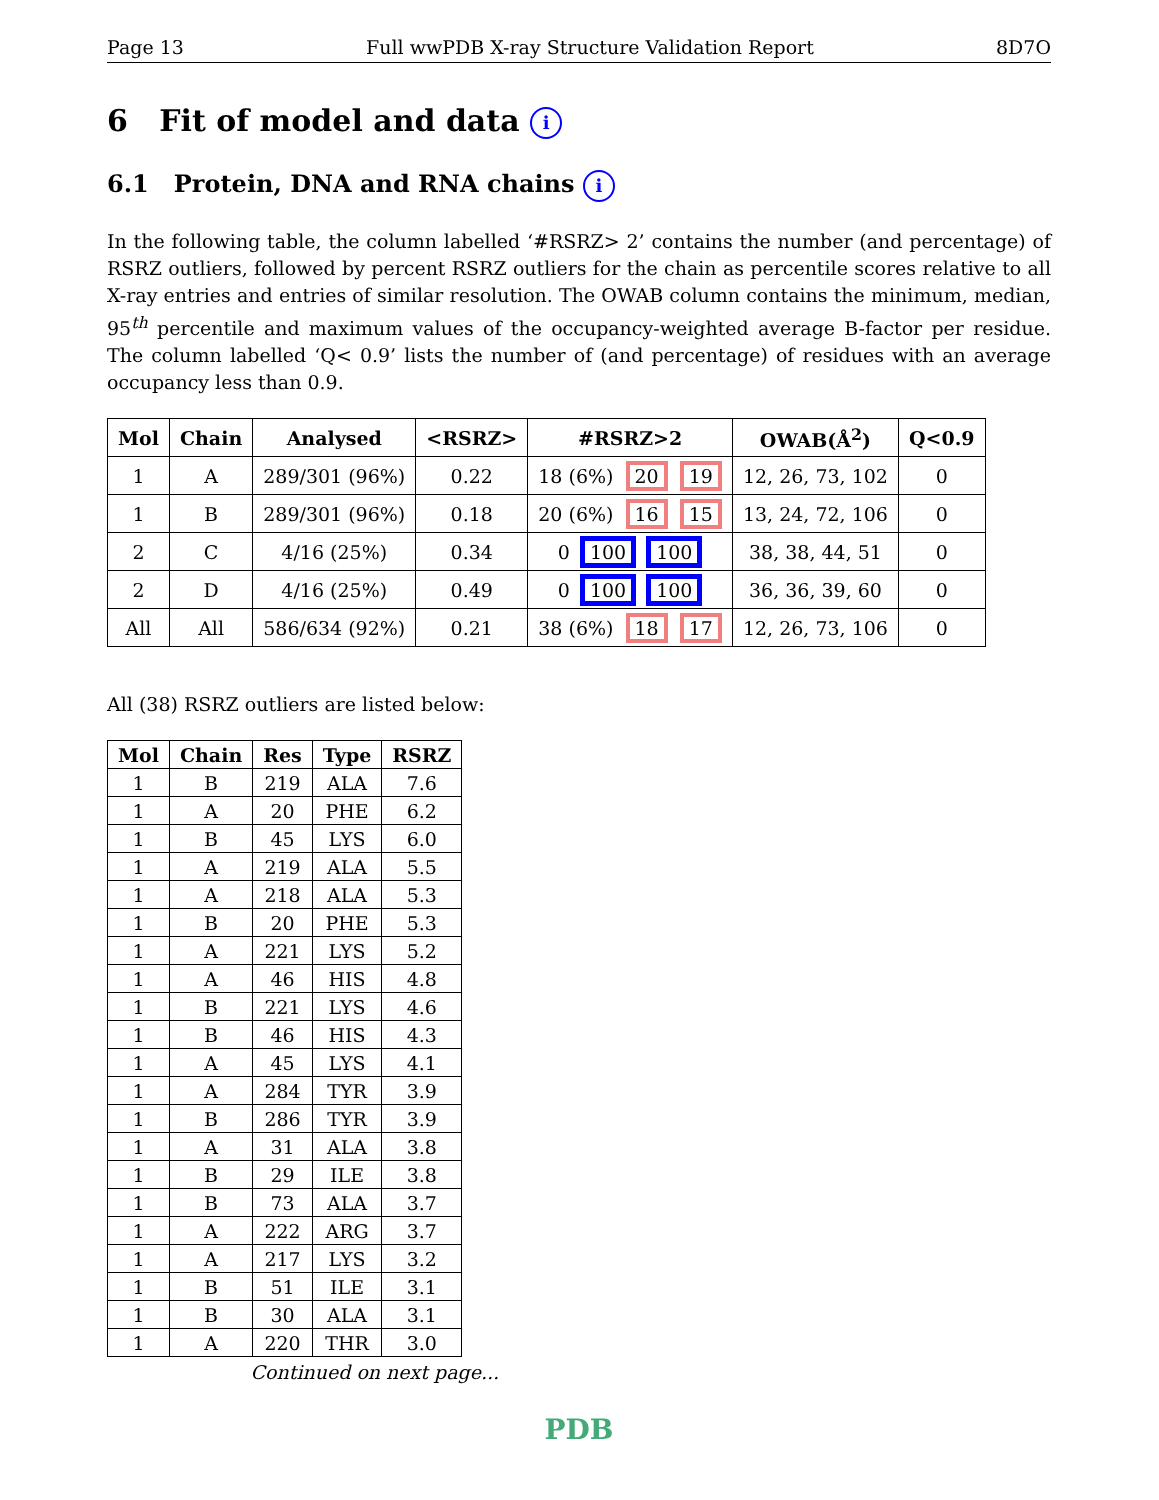Page 13 Full wwPDB X-ray Structure Validation Report 8D7O
6 Fit of model and data i
6.1 Protein, DNA and RNA chains i
In the following table, the column labelled ‘#RSRZ> 2’ contains the number (and percentage) of RSRZ outliers, followed by percent RSRZ outliers for the chain as percentile scores relative to all X-ray entries and entries of similar resolution. The OWAB column contains the minimum, median, 95<sup>th</sup> percentile and maximum values of the occupancy-weighted average B-factor per residue. The column labelled ‘Q< 0.9’ lists the number of (and percentage) of residues with an average occupancy less than 0.9.
| Mol | Chain | Analysed | <RSRZ> | #RSRZ>2 | OWAB(Å<sup>2</sup>) | Q<0.9 |
| --- | --- | --- | --- | --- | --- | --- |
| 1 | A | 289/301 (96%) | 0.22 | 18 (6%) 20 19 | 12, 26, 73, 102 | 0 |
| 1 | B | 289/301 (96%) | 0.18 | 20 (6%) 16 15 | 13, 24, 72, 106 | 0 |
| 2 | C | 4/16 (25%) | 0.34 | 0 100 100 | 38, 38, 44, 51 | 0 |
| 2 | D | 4/16 (25%) | 0.49 | 0 100 100 | 36, 36, 39, 60 | 0 |
| All | All | 586/634 (92%) | 0.21 | 38 (6%) 18 17 | 12, 26, 73, 106 | 0 |
All (38) RSRZ outliers are listed below:
| Mol | Chain | Res | Type | RSRZ |
| --- | --- | --- | --- | --- |
| 1 | B | 219 | ALA | 7.6 |
| 1 | A | 20 | PHE | 6.2 |
| 1 | B | 45 | LYS | 6.0 |
| 1 | A | 219 | ALA | 5.5 |
| 1 | A | 218 | ALA | 5.3 |
| 1 | B | 20 | PHE | 5.3 |
| 1 | A | 221 | LYS | 5.2 |
| 1 | A | 46 | HIS | 4.8 |
| 1 | B | 221 | LYS | 4.6 |
| 1 | B | 46 | HIS | 4.3 |
| 1 | A | 45 | LYS | 4.1 |
| 1 | A | 284 | TYR | 3.9 |
| 1 | B | 286 | TYR | 3.9 |
| 1 | A | 31 | ALA | 3.8 |
| 1 | B | 29 | ILE | 3.8 |
| 1 | B | 73 | ALA | 3.7 |
| 1 | A | 222 | ARG | 3.7 |
| 1 | A | 217 | LYS | 3.2 |
| 1 | B | 51 | ILE | 3.1 |
| 1 | B | 30 | ALA | 3.1 |
| 1 | A | 220 | THR | 3.0 |
Continued on next page...
PDB